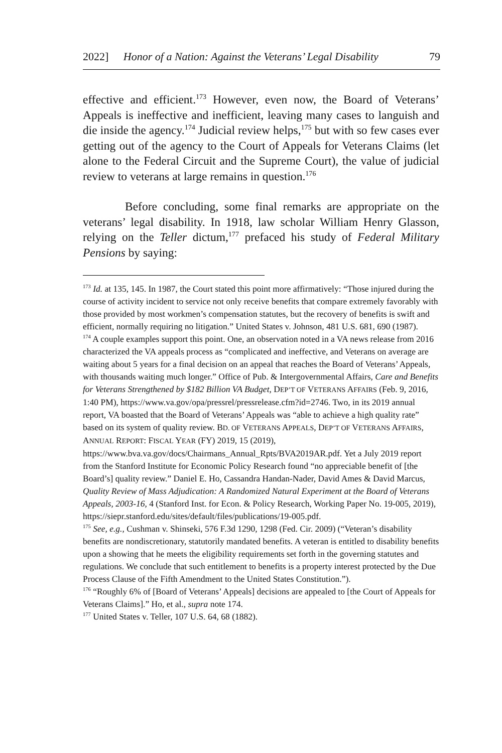2022] Honor of a Nation: Against the Veterans’ Legal Disability 79
effective and efficient.<sup>173</sup> However, even now, the Board of Veterans’ Appeals is ineffective and inefficient, leaving many cases to languish and die inside the agency.<sup>174</sup> Judicial review helps,<sup>175</sup> but with so few cases ever getting out of the agency to the Court of Appeals for Veterans Claims (let alone to the Federal Circuit and the Supreme Court), the value of judicial review to veterans at large remains in question.<sup>176</sup>
Before concluding, some final remarks are appropriate on the veterans’ legal disability. In 1918, law scholar William Henry Glasson, relying on the Teller dictum,<sup>177</sup> prefaced his study of Federal Military Pensions by saying:
<sup>173</sup> Id. at 135, 145. In 1987, the Court stated this point more affirmatively: “Those injured during the course of activity incident to service not only receive benefits that compare extremely favorably with those provided by most workmen’s compensation statutes, but the recovery of benefits is swift and efficient, normally requiring no litigation.” United States v. Johnson, 481 U.S. 681, 690 (1987).
<sup>174</sup> A couple examples support this point. One, an observation noted in a VA news release from 2016 characterized the VA appeals process as “complicated and ineffective, and Veterans on average are waiting about 5 years for a final decision on an appeal that reaches the Board of Veterans’ Appeals, with thousands waiting much longer.” Office of Pub. & Intergovernmental Affairs, Care and Benefits for Veterans Strengthened by $182 Billion VA Budget, DEP’T OF VETERANS AFFAIRS (Feb. 9, 2016, 1:40 PM), https://www.va.gov/opa/pressrel/pressrelease.cfm?id=2746. Two, in its 2019 annual report, VA boasted that the Board of Veterans’ Appeals was “able to achieve a high quality rate” based on its system of quality review. BD. OF VETERANS APPEALS, DEP’T OF VETERANS AFFAIRS, ANNUAL REPORT: FISCAL YEAR (FY) 2019, 15 (2019), https://www.bva.va.gov/docs/Chairmans_Annual_Rpts/BVA2019AR.pdf. Yet a July 2019 report from the Stanford Institute for Economic Policy Research found “no appreciable benefit of [the Board’s] quality review.” Daniel E. Ho, Cassandra Handan-Nader, David Ames & David Marcus, Quality Review of Mass Adjudication: A Randomized Natural Experiment at the Board of Veterans Appeals, 2003-16, 4 (Stanford Inst. for Econ. & Policy Research, Working Paper No. 19-005, 2019), https://siepr.stanford.edu/sites/default/files/publications/19-005.pdf.
<sup>175</sup> See, e.g., Cushman v. Shinseki, 576 F.3d 1290, 1298 (Fed. Cir. 2009) (“Veteran’s disability benefits are nondiscretionary, statutorily mandated benefits. A veteran is entitled to disability benefits upon a showing that he meets the eligibility requirements set forth in the governing statutes and regulations. We conclude that such entitlement to benefits is a property interest protected by the Due Process Clause of the Fifth Amendment to the United States Constitution.”).
<sup>176</sup> “Roughly 6% of [Board of Veterans’ Appeals] decisions are appealed to [the Court of Appeals for Veterans Claims].” Ho, et al., supra note 174.
<sup>177</sup> United States v. Teller, 107 U.S. 64, 68 (1882).